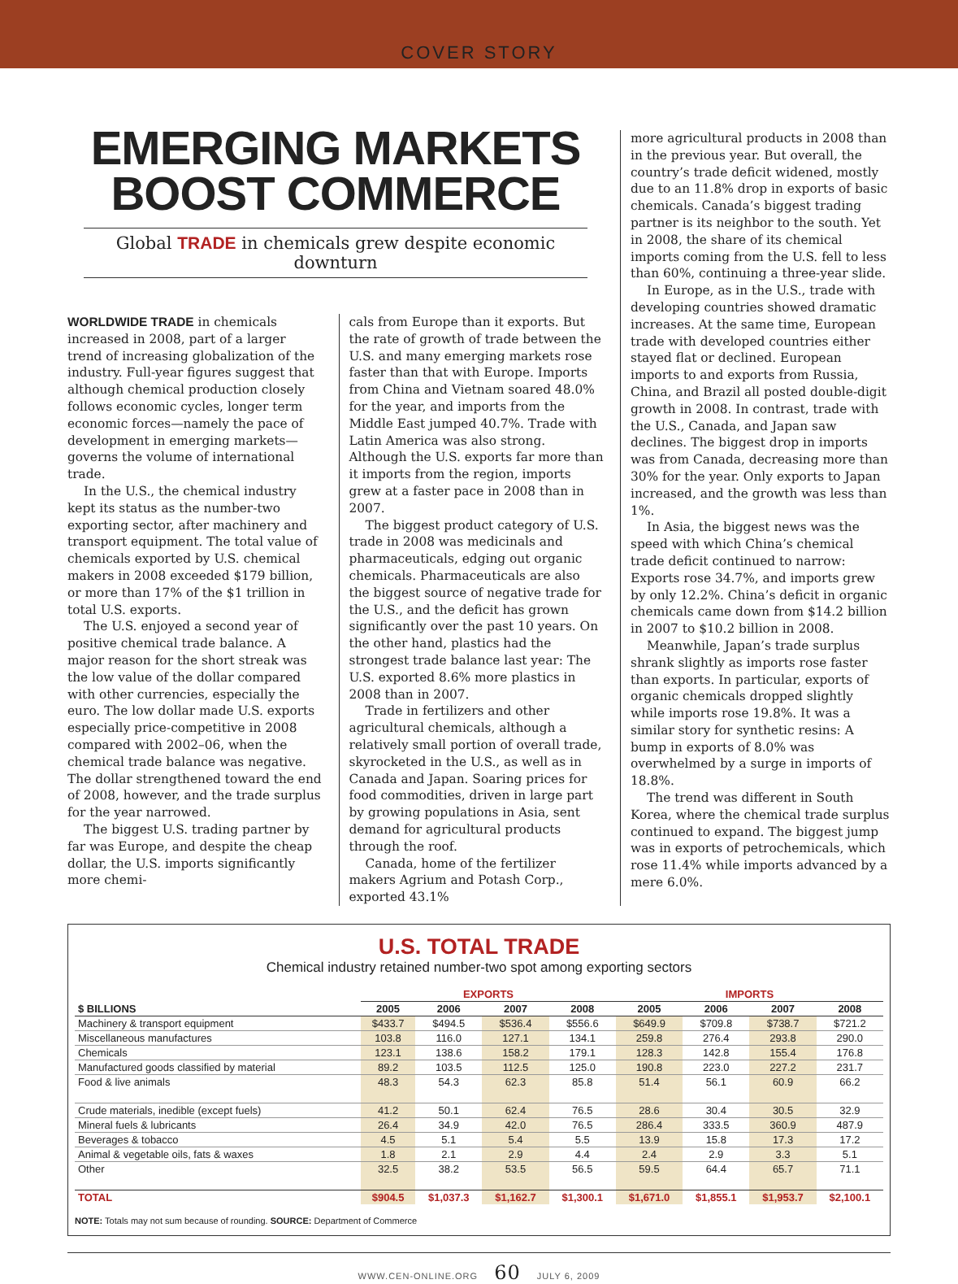COVER STORY
EMERGING MARKETS BOOST COMMERCE
Global TRADE in chemicals grew despite economic downturn
WORLDWIDE TRADE in chemicals increased in 2008, part of a larger trend of increasing globalization of the industry. Full-year figures suggest that although chemical production closely follows economic cycles, longer term economic forces—namely the pace of development in emerging markets—governs the volume of international trade.
In the U.S., the chemical industry kept its status as the number-two exporting sector, after machinery and transport equipment. The total value of chemicals exported by U.S. chemical makers in 2008 exceeded $179 billion, or more than 17% of the $1 trillion in total U.S. exports.
The U.S. enjoyed a second year of positive chemical trade balance. A major reason for the short streak was the low value of the dollar compared with other currencies, especially the euro. The low dollar made U.S. exports especially price-competitive in 2008 compared with 2002–06, when the chemical trade balance was negative. The dollar strengthened toward the end of 2008, however, and the trade surplus for the year narrowed.
The biggest U.S. trading partner by far was Europe, and despite the cheap dollar, the U.S. imports significantly more chemi-
cals from Europe than it exports. But the rate of growth of trade between the U.S. and many emerging markets rose faster than that with Europe. Imports from China and Vietnam soared 48.0% for the year, and imports from the Middle East jumped 40.7%. Trade with Latin America was also strong. Although the U.S. exports far more than it imports from the region, imports grew at a faster pace in 2008 than in 2007.
The biggest product category of U.S. trade in 2008 was medicinals and pharmaceuticals, edging out organic chemicals. Pharmaceuticals are also the biggest source of negative trade for the U.S., and the deficit has grown significantly over the past 10 years. On the other hand, plastics had the strongest trade balance last year: The U.S. exported 8.6% more plastics in 2008 than in 2007.
Trade in fertilizers and other agricultural chemicals, although a relatively small portion of overall trade, skyrocketed in the U.S., as well as in Canada and Japan. Soaring prices for food commodities, driven in large part by growing populations in Asia, sent demand for agricultural products through the roof.
Canada, home of the fertilizer makers Agrium and Potash Corp., exported 43.1%
more agricultural products in 2008 than in the previous year. But overall, the country’s trade deficit widened, mostly due to an 11.8% drop in exports of basic chemicals. Canada’s biggest trading partner is its neighbor to the south. Yet in 2008, the share of its chemical imports coming from the U.S. fell to less than 60%, continuing a three-year slide.
In Europe, as in the U.S., trade with developing countries showed dramatic increases. At the same time, European trade with developed countries either stayed flat or declined. European imports to and exports from Russia, China, and Brazil all posted double-digit growth in 2008. In contrast, trade with the U.S., Canada, and Japan saw declines. The biggest drop in imports was from Canada, decreasing more than 30% for the year. Only exports to Japan increased, and the growth was less than 1%.
In Asia, the biggest news was the speed with which China’s chemical trade deficit continued to narrow: Exports rose 34.7%, and imports grew by only 12.2%. China’s deficit in organic chemicals came down from $14.2 billion in 2007 to $10.2 billion in 2008.
Meanwhile, Japan’s trade surplus shrank slightly as imports rose faster than exports. In particular, exports of organic chemicals dropped slightly while imports rose 19.8%. It was a similar story for synthetic resins: A bump in exports of 8.0% was overwhelmed by a surge in imports of 18.8%.
The trend was different in South Korea, where the chemical trade surplus continued to expand. The biggest jump was in exports of petrochemicals, which rose 11.4% while imports advanced by a mere 6.0%.
U.S. TOTAL TRADE
Chemical industry retained number-two spot among exporting sectors
| | EXPORTS | | | | IMPORTS | | | |
| --- | --- | --- | --- | --- | --- | --- | --- | --- |
| $ BILLIONS | 2005 | 2006 | 2007 | 2008 | 2005 | 2006 | 2007 | 2008 |
| Machinery & transport equipment | $433.7 | $494.5 | $536.4 | $556.6 | $649.9 | $709.8 | $738.7 | $721.2 |
| Miscellaneous manufactures | 103.8 | 116.0 | 127.1 | 134.1 | 259.8 | 276.4 | 293.8 | 290.0 |
| Chemicals | 123.1 | 138.6 | 158.2 | 179.1 | 128.3 | 142.8 | 155.4 | 176.8 |
| Manufactured goods classified by material | 89.2 | 103.5 | 112.5 | 125.0 | 190.8 | 223.0 | 227.2 | 231.7 |
| Food & live animals | 48.3 | 54.3 | 62.3 | 85.8 | 51.4 | 56.1 | 60.9 | 66.2 |
| Crude materials, inedible (except fuels) | 41.2 | 50.1 | 62.4 | 76.5 | 28.6 | 30.4 | 30.5 | 32.9 |
| Mineral fuels & lubricants | 26.4 | 34.9 | 42.0 | 76.5 | 286.4 | 333.5 | 360.9 | 487.9 |
| Beverages & tobacco | 4.5 | 5.1 | 5.4 | 5.5 | 13.9 | 15.8 | 17.3 | 17.2 |
| Animal & vegetable oils, fats & waxes | 1.8 | 2.1 | 2.9 | 4.4 | 2.4 | 2.9 | 3.3 | 5.1 |
| Other | 32.5 | 38.2 | 53.5 | 56.5 | 59.5 | 64.4 | 65.7 | 71.1 |
| TOTAL | $904.5 | $1,037.3 | $1,162.7 | $1,300.1 | $1,671.0 | $1,855.1 | $1,953.7 | $2,100.1 |
NOTE: Totals may not sum because of rounding. SOURCE: Department of Commerce
WWW.CEN-ONLINE.ORG 60 JULY 6, 2009